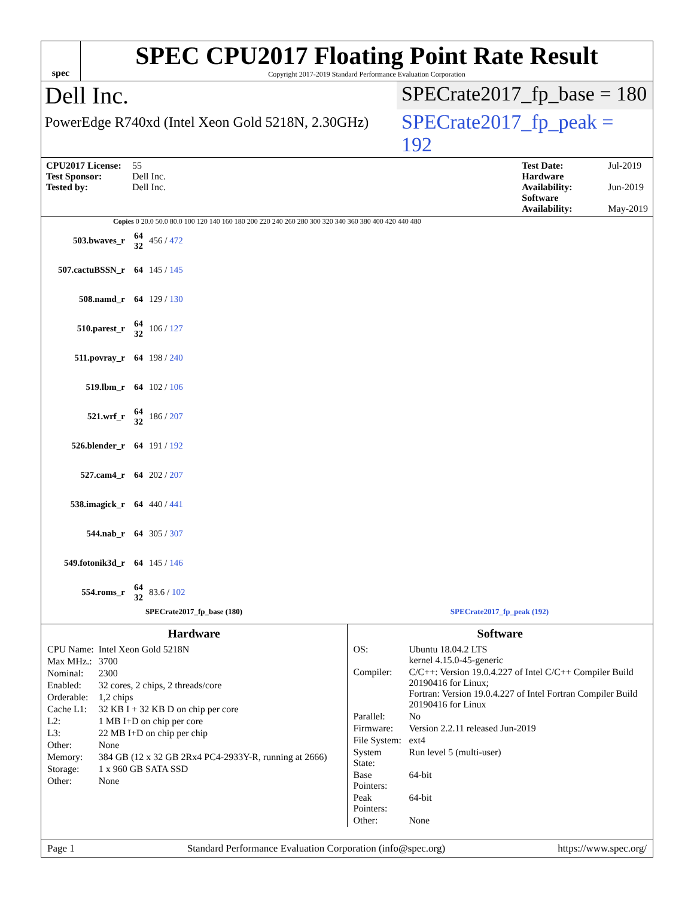spec
SPEC CPU2017 Floating Point Rate Result
Copyright 2017-2019 Standard Performance Evaluation Corporation
Dell Inc.
SPECrate2017_fp_base = 180
PowerEdge R740xd (Intel Xeon Gold 5218N, 2.30GHz)
SPECrate2017_fp_peak = 192
CPU2017 License: 55
Test Sponsor: Dell Inc.
Tested by: Dell Inc.
Test Date: Jul-2019
Hardware Availability: Jun-2019
Software Availability: May-2019
Copies 0 20.0 50.0 80.0 100 120 140 160 180 200 220 240 260 280 300 320 340 360 380 400 420 440 480
503.bwaves_r 64
32 456 / 472
507.cactuBSSN_r 64 145 / 145
508.namd_r 64 129 / 130
510.parest_r 64
32 106 / 127
511.povray_r 64 198 / 240
519.lbm_r 64 102 / 106
521.wrf_r 64
32 186 / 207
526.blender_r 64 191 / 192
527.cam4_r 64 202 / 207
538.imagick_r 64 440 / 441
544.nab_r 64 305 / 307
549.fotonik3d_r 64 145 / 146
554.roms_r 64
32 83.6 / 102
SPECrate2017_fp_base (180) SPECrate2017_fp_peak (192)
Hardware
| CPU Name: | Intel Xeon Gold 5218N |
| Max MHz.: | 3700 |
| Nominal: | 2300 |
| Enabled: | 32 cores, 2 chips, 2 threads/core |
| Orderable: | 1,2 chips |
| Cache L1: | 32 KB I + 32 KB D on chip per core |
| L2: | 1 MB I+D on chip per core |
| L3: | 22 MB I+D on chip per chip |
| Other: | None |
| Memory: | 384 GB (12 x 32 GB 2Rx4 PC4-2933Y-R, running at 2666) |
| Storage: | 1 x 960 GB SATA SSD |
| Other: | None |
Software
| OS: | Ubuntu 18.04.2 LTS kernel 4.15.0-45-generic |
| Compiler: | C/C++: Version 19.0.4.227 of Intel C/C++ Compiler Build 20190416 for Linux; Fortran: Version 19.0.4.227 of Intel Fortran Compiler Build 20190416 for Linux |
| Parallel: | No |
| Firmware: | Version 2.2.11 released Jun-2019 |
| File System: | ext4 |
| System State: | Run level 5 (multi-user) |
| Base Pointers: | 64-bit |
| Peak Pointers: | 64-bit |
| Other: | None |
Page 1 Standard Performance Evaluation Corporation (info@spec.org) https://www.spec.org/